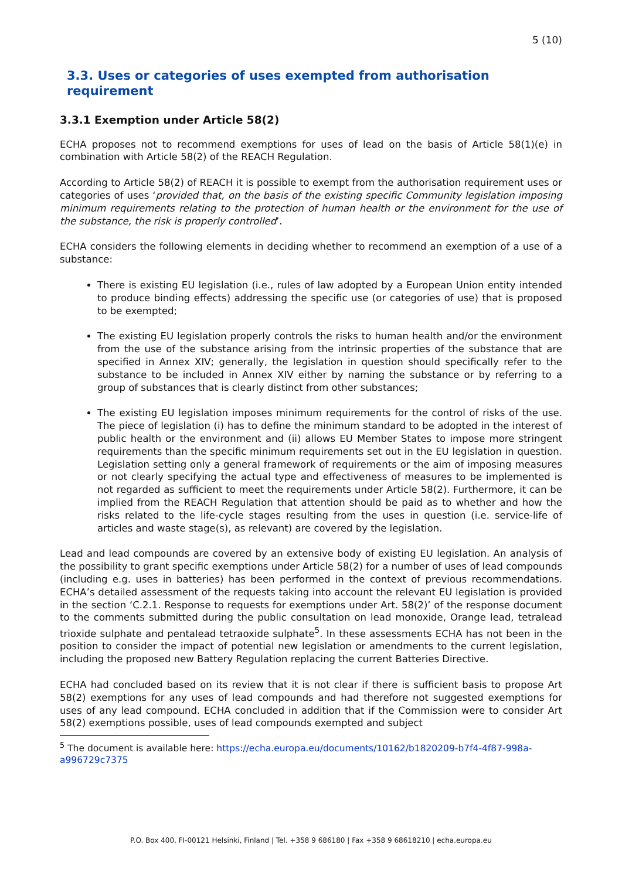5 (10)
3.3. Uses or categories of uses exempted from authorisation requirement
3.3.1 Exemption under Article 58(2)
ECHA proposes not to recommend exemptions for uses of lead on the basis of Article 58(1)(e) in combination with Article 58(2) of the REACH Regulation.
According to Article 58(2) of REACH it is possible to exempt from the authorisation requirement uses or categories of uses ‘provided that, on the basis of the existing specific Community legislation imposing minimum requirements relating to the protection of human health or the environment for the use of the substance, the risk is properly controlled’.
ECHA considers the following elements in deciding whether to recommend an exemption of a use of a substance:
There is existing EU legislation (i.e., rules of law adopted by a European Union entity intended to produce binding effects) addressing the specific use (or categories of use) that is proposed to be exempted;
The existing EU legislation properly controls the risks to human health and/or the environment from the use of the substance arising from the intrinsic properties of the substance that are specified in Annex XIV; generally, the legislation in question should specifically refer to the substance to be included in Annex XIV either by naming the substance or by referring to a group of substances that is clearly distinct from other substances;
The existing EU legislation imposes minimum requirements for the control of risks of the use. The piece of legislation (i) has to define the minimum standard to be adopted in the interest of public health or the environment and (ii) allows EU Member States to impose more stringent requirements than the specific minimum requirements set out in the EU legislation in question. Legislation setting only a general framework of requirements or the aim of imposing measures or not clearly specifying the actual type and effectiveness of measures to be implemented is not regarded as sufficient to meet the requirements under Article 58(2). Furthermore, it can be implied from the REACH Regulation that attention should be paid as to whether and how the risks related to the life-cycle stages resulting from the uses in question (i.e. service-life of articles and waste stage(s), as relevant) are covered by the legislation.
Lead and lead compounds are covered by an extensive body of existing EU legislation. An analysis of the possibility to grant specific exemptions under Article 58(2) for a number of uses of lead compounds (including e.g. uses in batteries) has been performed in the context of previous recommendations. ECHA’s detailed assessment of the requests taking into account the relevant EU legislation is provided in the section ‘C.2.1. Response to requests for exemptions under Art. 58(2)’ of the response document to the comments submitted during the public consultation on lead monoxide, Orange lead, tetralead trioxide sulphate and pentalead tetraoxide sulphate<sup>5</sup>. In these assessments ECHA has not been in the position to consider the impact of potential new legislation or amendments to the current legislation, including the proposed new Battery Regulation replacing the current Batteries Directive.
ECHA had concluded based on its review that it is not clear if there is sufficient basis to propose Art 58(2) exemptions for any uses of lead compounds and had therefore not suggested exemptions for uses of any lead compound. ECHA concluded in addition that if the Commission were to consider Art 58(2) exemptions possible, uses of lead compounds exempted and subject
<sup>5</sup> The document is available here: https://echa.europa.eu/documents/10162/b1820209-b7f4-4f87-998a-a996729c7375
P.O. Box 400, FI-00121 Helsinki, Finland | Tel. +358 9 686180 | Fax +358 9 68618210 | echa.europa.eu